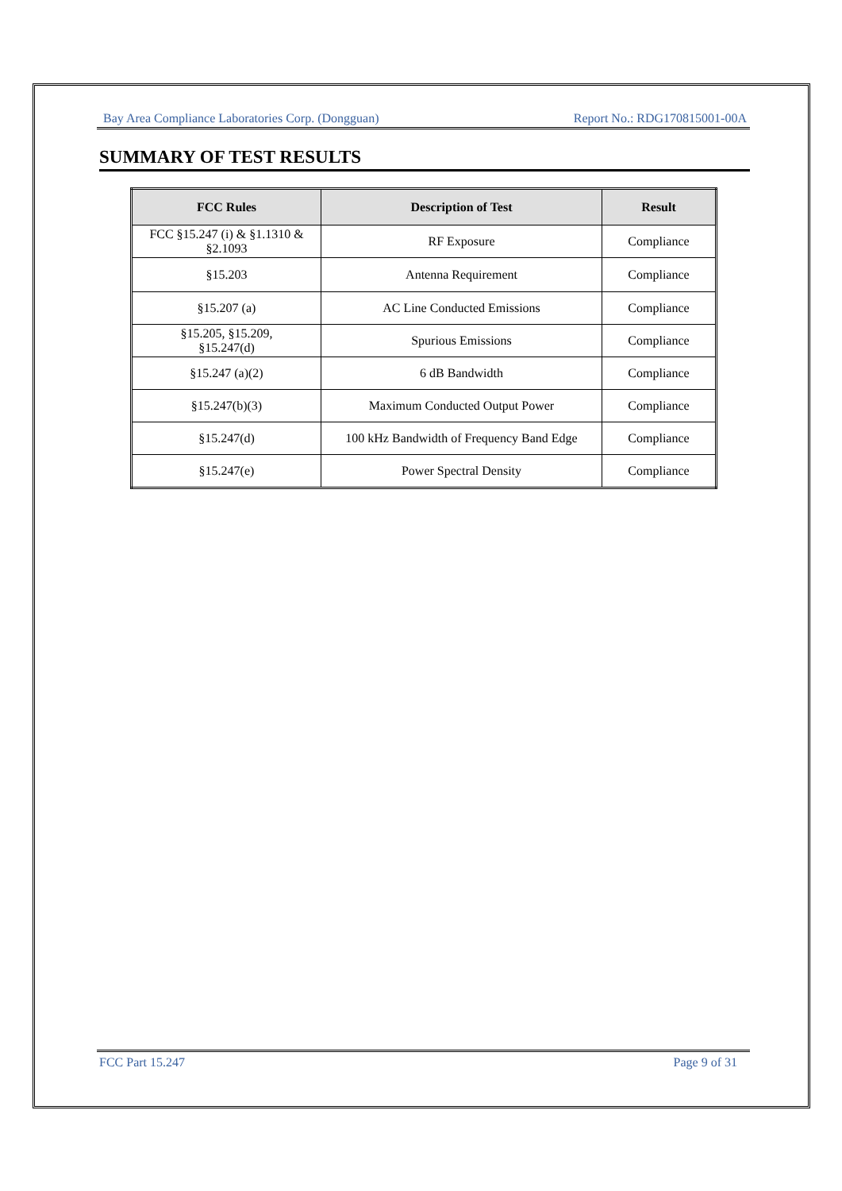Bay Area Compliance Laboratories Corp. (Dongguan) Report No.: RDG170815001-00A
SUMMARY OF TEST RESULTS
| FCC Rules | Description of Test | Result |
| --- | --- | --- |
| FCC §15.247 (i) & §1.1310 & §2.1093 | RF Exposure | Compliance |
| §15.203 | Antenna Requirement | Compliance |
| §15.207 (a) | AC Line Conducted Emissions | Compliance |
| §15.205, §15.209, §15.247(d) | Spurious Emissions | Compliance |
| §15.247 (a)(2) | 6 dB Bandwidth | Compliance |
| §15.247(b)(3) | Maximum Conducted Output Power | Compliance |
| §15.247(d) | 100 kHz Bandwidth of Frequency Band Edge | Compliance |
| §15.247(e) | Power Spectral Density | Compliance |
FCC Part 15.247 Page 9 of 31